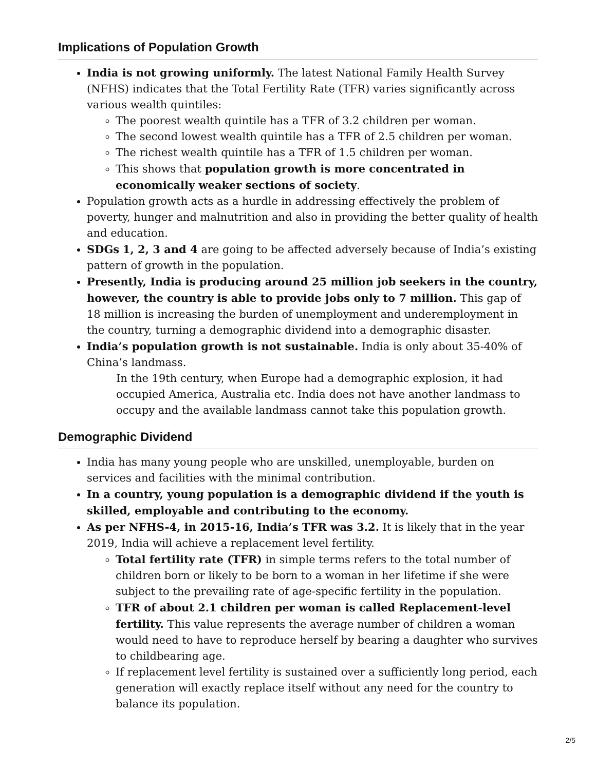Implications of Population Growth
India is not growing uniformly. The latest National Family Health Survey (NFHS) indicates that the Total Fertility Rate (TFR) varies significantly across various wealth quintiles:
The poorest wealth quintile has a TFR of 3.2 children per woman.
The second lowest wealth quintile has a TFR of 2.5 children per woman.
The richest wealth quintile has a TFR of 1.5 children per woman.
This shows that population growth is more concentrated in economically weaker sections of society.
Population growth acts as a hurdle in addressing effectively the problem of poverty, hunger and malnutrition and also in providing the better quality of health and education.
SDGs 1, 2, 3 and 4 are going to be affected adversely because of India’s existing pattern of growth in the population.
Presently, India is producing around 25 million job seekers in the country, however, the country is able to provide jobs only to 7 million. This gap of 18 million is increasing the burden of unemployment and underemployment in the country, turning a demographic dividend into a demographic disaster.
India’s population growth is not sustainable. India is only about 35-40% of China’s landmass.
In the 19th century, when Europe had a demographic explosion, it had occupied America, Australia etc. India does not have another landmass to occupy and the available landmass cannot take this population growth.
Demographic Dividend
India has many young people who are unskilled, unemployable, burden on services and facilities with the minimal contribution.
In a country, young population is a demographic dividend if the youth is skilled, employable and contributing to the economy.
As per NFHS-4, in 2015-16, India’s TFR was 3.2. It is likely that in the year 2019, India will achieve a replacement level fertility.
Total fertility rate (TFR) in simple terms refers to the total number of children born or likely to be born to a woman in her lifetime if she were subject to the prevailing rate of age-specific fertility in the population.
TFR of about 2.1 children per woman is called Replacement-level fertility. This value represents the average number of children a woman would need to have to reproduce herself by bearing a daughter who survives to childbearing age.
If replacement level fertility is sustained over a sufficiently long period, each generation will exactly replace itself without any need for the country to balance its population.
2/5